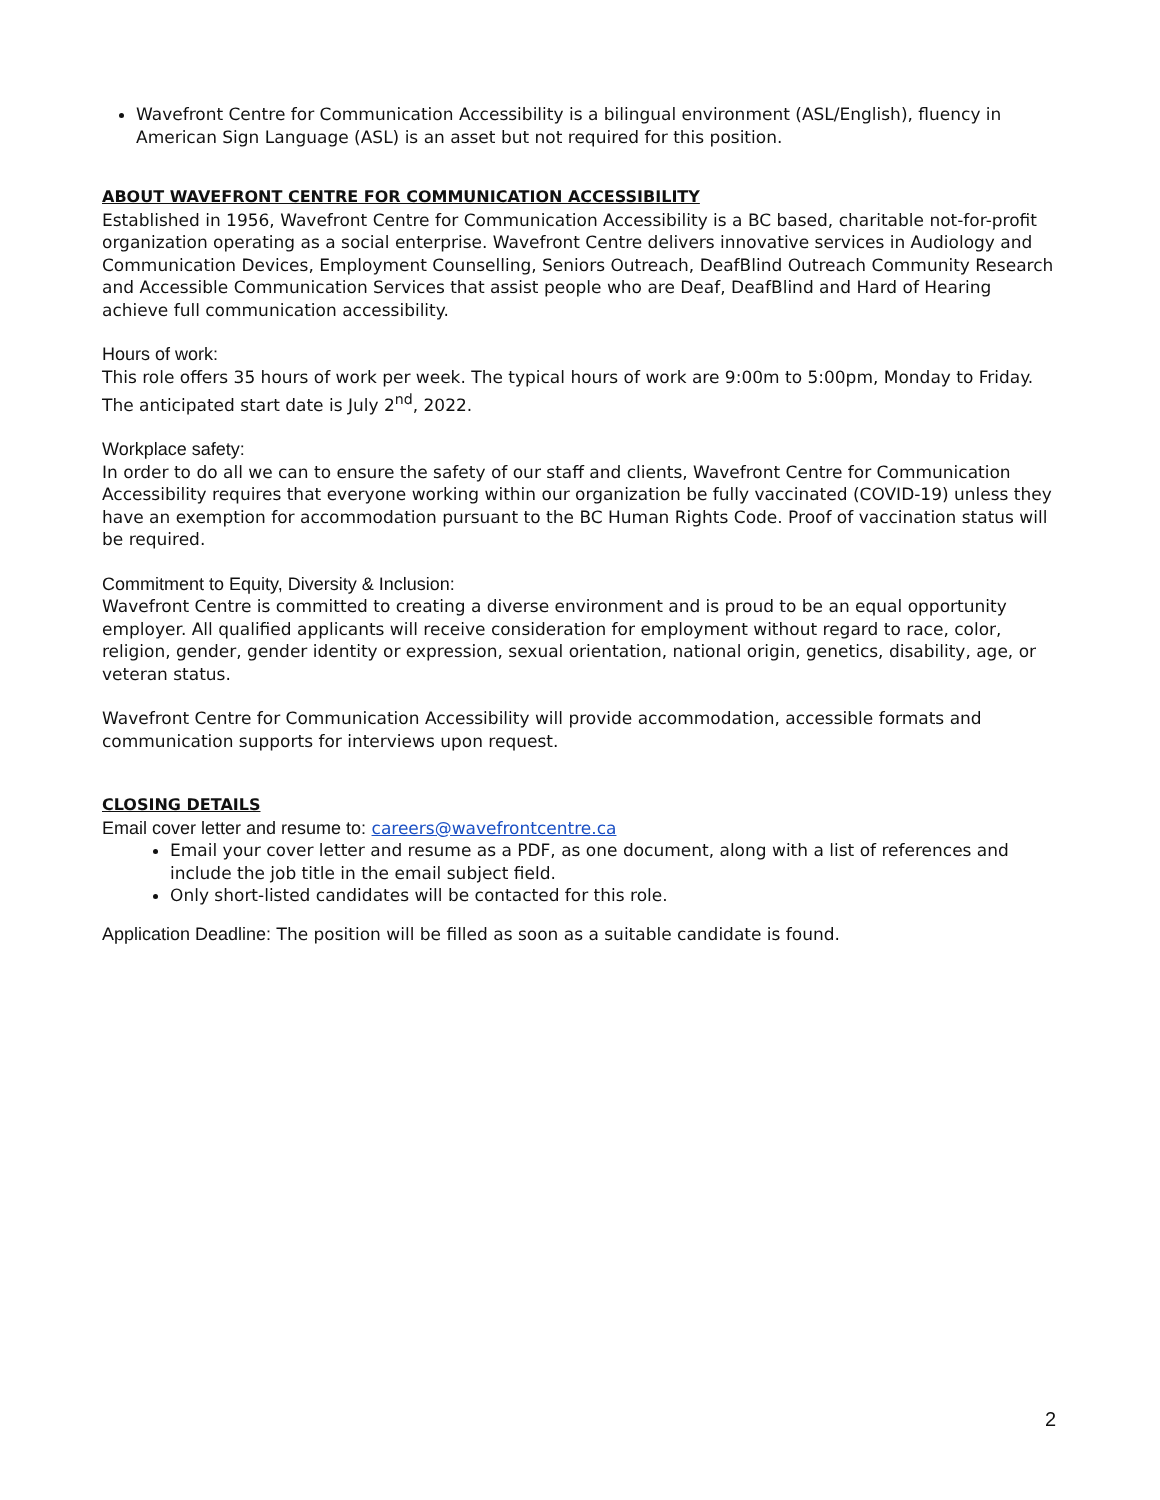Wavefront Centre for Communication Accessibility is a bilingual environment (ASL/English), fluency in American Sign Language (ASL) is an asset but not required for this position.
ABOUT WAVEFRONT CENTRE FOR COMMUNICATION ACCESSIBILITY
Established in 1956, Wavefront Centre for Communication Accessibility is a BC based, charitable not-for-profit organization operating as a social enterprise. Wavefront Centre delivers innovative services in Audiology and Communication Devices, Employment Counselling, Seniors Outreach, DeafBlind Outreach Community Research and Accessible Communication Services that assist people who are Deaf, DeafBlind and Hard of Hearing achieve full communication accessibility.
Hours of work:
This role offers 35 hours of work per week. The typical hours of work are 9:00m to 5:00pm, Monday to Friday. The anticipated start date is July 2<sup>nd</sup>, 2022.
Workplace safety:
In order to do all we can to ensure the safety of our staff and clients, Wavefront Centre for Communication Accessibility requires that everyone working within our organization be fully vaccinated (COVID-19) unless they have an exemption for accommodation pursuant to the BC Human Rights Code. Proof of vaccination status will be required.
Commitment to Equity, Diversity & Inclusion:
Wavefront Centre is committed to creating a diverse environment and is proud to be an equal opportunity employer. All qualified applicants will receive consideration for employment without regard to race, color, religion, gender, gender identity or expression, sexual orientation, national origin, genetics, disability, age, or veteran status.
Wavefront Centre for Communication Accessibility will provide accommodation, accessible formats and communication supports for interviews upon request.
CLOSING DETAILS
Email cover letter and resume to: careers@wavefrontcentre.ca
Email your cover letter and resume as a PDF, as one document, along with a list of references and include the job title in the email subject field.
Only short-listed candidates will be contacted for this role.
Application Deadline: The position will be filled as soon as a suitable candidate is found.
2